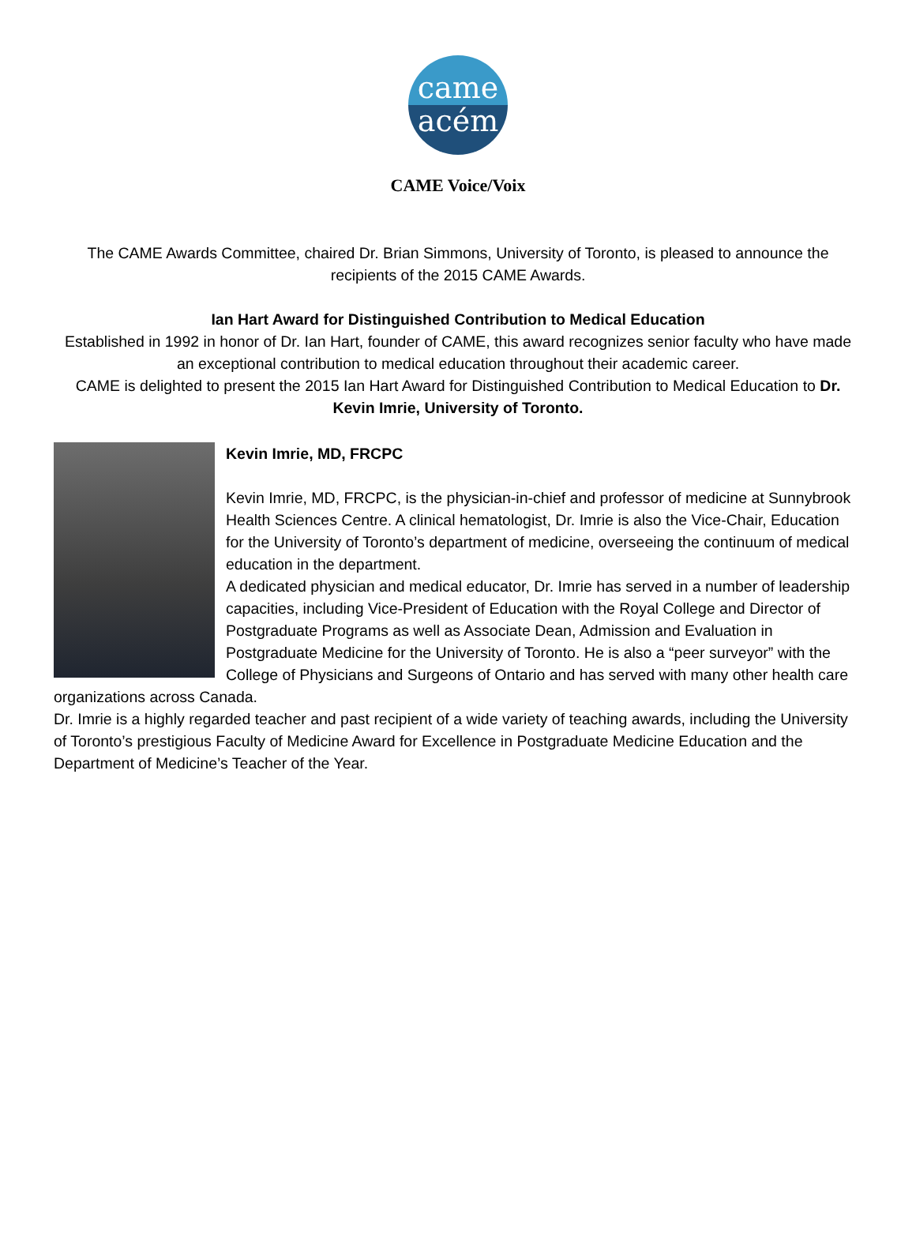came
acém
CAME Voice/Voix
The CAME Awards Committee, chaired Dr. Brian Simmons, University of Toronto, is pleased to announce the recipients of the 2015 CAME Awards.
Ian Hart Award for Distinguished Contribution to Medical Education
Established in 1992 in honor of Dr. Ian Hart, founder of CAME, this award recognizes senior faculty who have made an exceptional contribution to medical education throughout their academic career.
CAME is delighted to present the 2015 Ian Hart Award for Distinguished Contribution to Medical Education to Dr. Kevin Imrie, University of Toronto.
Kevin Imrie, MD, FRCPC
Kevin Imrie, MD, FRCPC, is the physician-in-chief and professor of medicine at Sunnybrook Health Sciences Centre. A clinical hematologist, Dr. Imrie is also the Vice-Chair, Education for the University of Toronto’s department of medicine, overseeing the continuum of medical education in the department.
A dedicated physician and medical educator, Dr. Imrie has served in a number of leadership capacities, including Vice-President of Education with the Royal College and Director of Postgraduate Programs as well as Associate Dean, Admission and Evaluation in Postgraduate Medicine for the University of Toronto. He is also a “peer surveyor” with the College of Physicians and Surgeons of Ontario and has served with many other health care organizations across Canada.
Dr. Imrie is a highly regarded teacher and past recipient of a wide variety of teaching awards, including the University of Toronto’s prestigious Faculty of Medicine Award for Excellence in Postgraduate Medicine Education and the Department of Medicine’s Teacher of the Year.